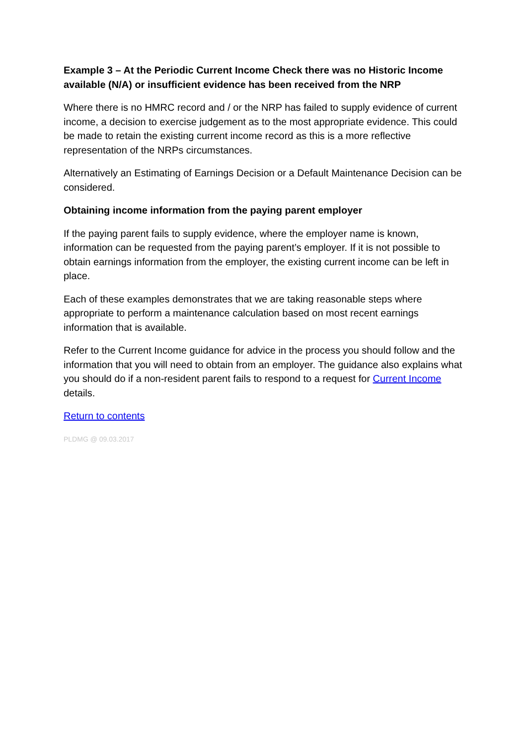Example 3 – At the Periodic Current Income Check there was no Historic Income available (N/A) or insufficient evidence has been received from the NRP
Where there is no HMRC record and / or the NRP has failed to supply evidence of current income, a decision to exercise judgement as to the most appropriate evidence. This could be made to retain the existing current income record as this is a more reflective representation of the NRPs circumstances.
Alternatively an Estimating of Earnings Decision or a Default Maintenance Decision can be considered.
Obtaining income information from the paying parent employer
If the paying parent fails to supply evidence, where the employer name is known, information can be requested from the paying parent’s employer. If it is not possible to obtain earnings information from the employer, the existing current income can be left in place.
Each of these examples demonstrates that we are taking reasonable steps where appropriate to perform a maintenance calculation based on most recent earnings information that is available.
Refer to the Current Income guidance for advice in the process you should follow and the information that you will need to obtain from an employer. The guidance also explains what you should do if a non-resident parent fails to respond to a request for Current Income details.
Return to contents
PLDMG @ 09.03.2017